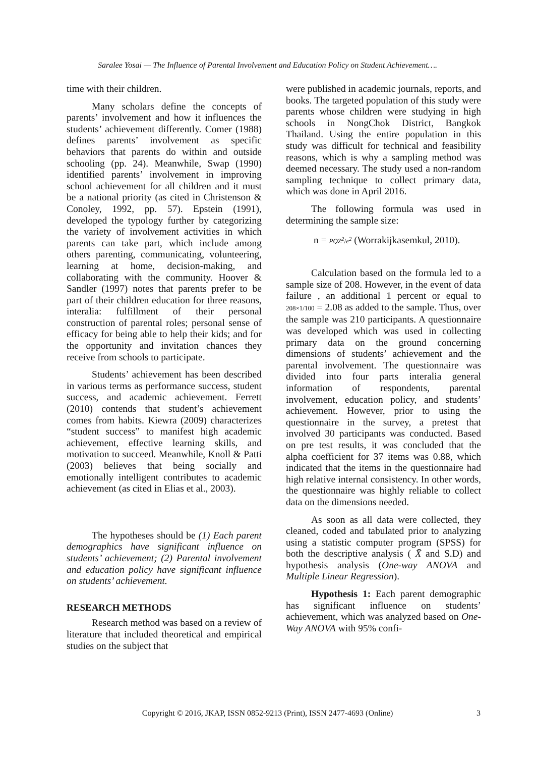Saralee Yosai — The Influence of Parental Involvement and Education Policy on Student Achievement….
time with their children.
Many scholars define the concepts of parents’ involvement and how it influences the students’ achievement differently. Comer (1988) defines parents’ involvement as specific behaviors that parents do within and outside schooling (pp. 24). Meanwhile, Swap (1990) identified parents’ involvement in improving school achievement for all children and it must be a national priority (as cited in Christenson & Conoley, 1992, pp. 57). Epstein (1991), developed the typology further by categorizing the variety of involvement activities in which parents can take part, which include among others parenting, communicating, volunteering, learning at home, decision-making, and collaborating with the community. Hoover & Sandler (1997) notes that parents prefer to be part of their children education for three reasons, interalia: fulfillment of their personal construction of parental roles; personal sense of efficacy for being able to help their kids; and for the opportunity and invitation chances they receive from schools to participate.
Students’ achievement has been described in various terms as performance success, student success, and academic achievement. Ferrett (2010) contends that student’s achievement comes from habits. Kiewra (2009) characterizes “student success” to manifest high academic achievement, effective learning skills, and motivation to succeed. Meanwhile, Knoll & Patti (2003) believes that being socially and emotionally intelligent contributes to academic achievement (as cited in Elias et al., 2003).
The hypotheses should be (1) Each parent demographics have significant influence on students’ achievement; (2) Parental involvement and education policy have significant influence on students’ achievement.
RESEARCH METHODS
Research method was based on a review of literature that included theoretical and empirical studies on the subject that
were published in academic journals, reports, and books. The targeted population of this study were parents whose children were studying in high schools in NongChok District, Bangkok Thailand. Using the entire population in this study was difficult for technical and feasibility reasons, which is why a sampling method was deemed necessary. The study used a non-random sampling technique to collect primary data, which was done in April 2016.
The following formula was used in determining the sample size:
n = PQZ<sup>2</sup>/e<sup>2</sup> (Worrakijkasemkul, 2010).
Calculation based on the formula led to a sample size of 208. However, in the event of data failure , an additional 1 percent or equal to 208×1/100 = 2.08 as added to the sample. Thus, over the sample was 210 participants. A questionnaire was developed which was used in collecting primary data on the ground concerning dimensions of students’ achievement and the parental involvement. The questionnaire was divided into four parts interalia general information of respondents, parental involvement, education policy, and students’ achievement. However, prior to using the questionnaire in the survey, a pretest that involved 30 participants was conducted. Based on pre test results, it was concluded that the alpha coefficient for 37 items was 0.88, which indicated that the items in the questionnaire had high relative internal consistency. In other words, the questionnaire was highly reliable to collect data on the dimensions needed.
As soon as all data were collected, they cleaned, coded and tabulated prior to analyzing using a statistic computer program (SPSS) for both the descriptive analysis ( X̄ and S.D) and hypothesis analysis (One-way ANOVA and Multiple Linear Regression).
Hypothesis 1: Each parent demographic has significant influence on students’ achievement, which was analyzed based on One-Way ANOVA with 95% confi-
Copyright © 2016, JKAP, ISSN 0852-9213 (Print), ISSN 2477-4693 (Online) 3